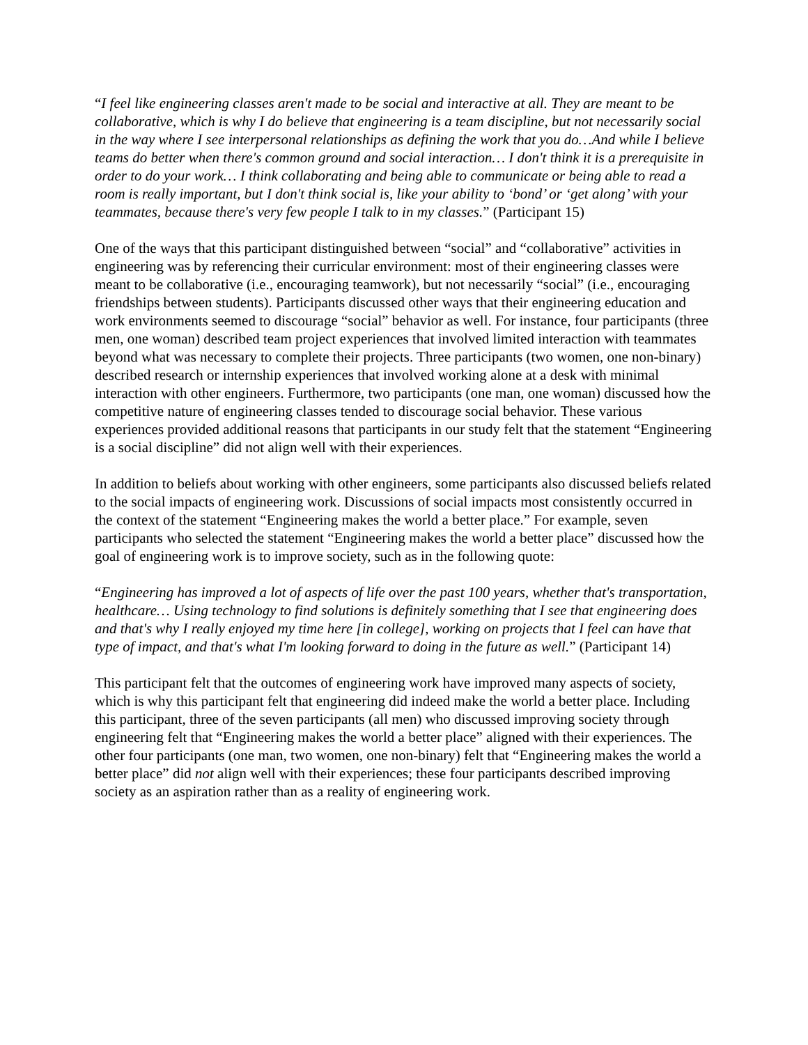“I feel like engineering classes aren't made to be social and interactive at all. They are meant to be collaborative, which is why I do believe that engineering is a team discipline, but not necessarily social in the way where I see interpersonal relationships as defining the work that you do…And while I believe teams do better when there's common ground and social interaction… I don't think it is a prerequisite in order to do your work… I think collaborating and being able to communicate or being able to read a room is really important, but I don't think social is, like your ability to ‘bond’ or ‘get along’ with your teammates, because there's very few people I talk to in my classes.” (Participant 15)
One of the ways that this participant distinguished between “social” and “collaborative” activities in engineering was by referencing their curricular environment: most of their engineering classes were meant to be collaborative (i.e., encouraging teamwork), but not necessarily “social” (i.e., encouraging friendships between students). Participants discussed other ways that their engineering education and work environments seemed to discourage “social” behavior as well. For instance, four participants (three men, one woman) described team project experiences that involved limited interaction with teammates beyond what was necessary to complete their projects. Three participants (two women, one non-binary) described research or internship experiences that involved working alone at a desk with minimal interaction with other engineers. Furthermore, two participants (one man, one woman) discussed how the competitive nature of engineering classes tended to discourage social behavior. These various experiences provided additional reasons that participants in our study felt that the statement “Engineering is a social discipline” did not align well with their experiences.
In addition to beliefs about working with other engineers, some participants also discussed beliefs related to the social impacts of engineering work. Discussions of social impacts most consistently occurred in the context of the statement “Engineering makes the world a better place.” For example, seven participants who selected the statement “Engineering makes the world a better place” discussed how the goal of engineering work is to improve society, such as in the following quote:
“Engineering has improved a lot of aspects of life over the past 100 years, whether that's transportation, healthcare… Using technology to find solutions is definitely something that I see that engineering does and that's why I really enjoyed my time here [in college], working on projects that I feel can have that type of impact, and that's what I'm looking forward to doing in the future as well.” (Participant 14)
This participant felt that the outcomes of engineering work have improved many aspects of society, which is why this participant felt that engineering did indeed make the world a better place. Including this participant, three of the seven participants (all men) who discussed improving society through engineering felt that “Engineering makes the world a better place” aligned with their experiences. The other four participants (one man, two women, one non-binary) felt that “Engineering makes the world a better place” did not align well with their experiences; these four participants described improving society as an aspiration rather than as a reality of engineering work.